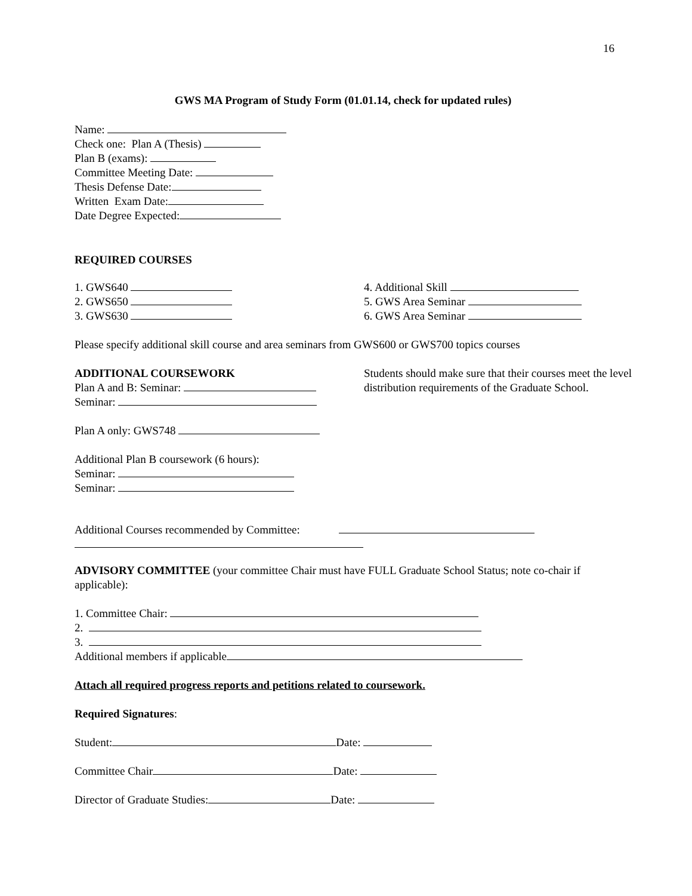16
GWS MA Program of Study Form (01.01.14, check for updated rules)
Name:
Check one: Plan A (Thesis)
Plan B (exams):
Committee Meeting Date:
Thesis Defense Date:
Written Exam Date:
Date Degree Expected:
REQUIRED COURSES
1. GWS640
2. GWS650
3. GWS630
4. Additional Skill
5. GWS Area Seminar
6. GWS Area Seminar
Please specify additional skill course and area seminars from GWS600 or GWS700 topics courses
ADDITIONAL COURSEWORK
Plan A and B: Seminar:
Seminar:
Students should make sure that their courses meet the level distribution requirements of the Graduate School.
Plan A only: GWS748
Additional Plan B coursework (6 hours):
Seminar:
Seminar:
Additional Courses recommended by Committee:
ADVISORY COMMITTEE (your committee Chair must have FULL Graduate School Status; note co-chair if applicable):
1. Committee Chair:
2.
3.
Additional members if applicable
Attach all required progress reports and petitions related to coursework.
Required Signatures:
Student: Date:
Committee Chair Date:
Director of Graduate Studies: Date: